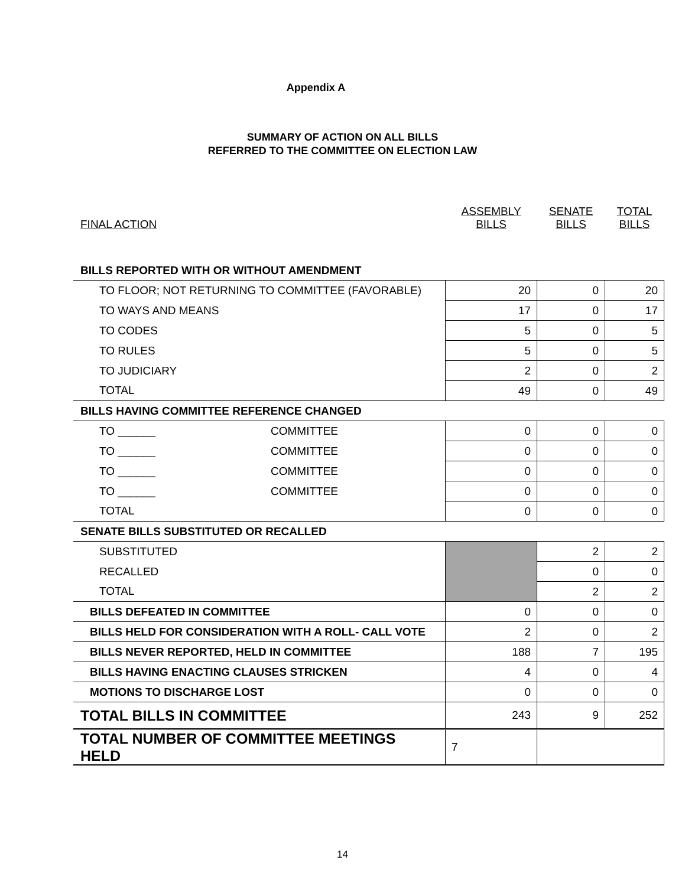Appendix A
SUMMARY OF ACTION ON ALL BILLS
REFERRED TO THE COMMITTEE ON ELECTION LAW
| FINAL ACTION | ASSEMBLY BILLS | SENATE BILLS | TOTAL BILLS |
| BILLS REPORTED WITH OR WITHOUT AMENDMENT | | | |
| TO FLOOR; NOT RETURNING TO COMMITTEE (FAVORABLE) | 20 | 0 | 20 |
| TO WAYS AND MEANS | 17 | 0 | 17 |
| TO CODES | 5 | 0 | 5 |
| TO RULES | 5 | 0 | 5 |
| TO JUDICIARY | 2 | 0 | 2 |
| TOTAL | 49 | 0 | 49 |
| BILLS HAVING COMMITTEE REFERENCE CHANGED | | | |
| TO ______ COMMITTEE | 0 | 0 | 0 |
| TO ______ COMMITTEE | 0 | 0 | 0 |
| TO ______ COMMITTEE | 0 | 0 | 0 |
| TO ______ COMMITTEE | 0 | 0 | 0 |
| TOTAL | 0 | 0 | 0 |
| SENATE BILLS SUBSTITUTED OR RECALLED | | | |
| SUBSTITUTED | | 2 | 2 |
| RECALLED | | 0 | 0 |
| TOTAL | | 2 | 2 |
| BILLS DEFEATED IN COMMITTEE | 0 | 0 | 0 |
| BILLS HELD FOR CONSIDERATION WITH A ROLL- CALL VOTE | 2 | 0 | 2 |
| BILLS NEVER REPORTED, HELD IN COMMITTEE | 188 | 7 | 195 |
| BILLS HAVING ENACTING CLAUSES STRICKEN | 4 | 0 | 4 |
| MOTIONS TO DISCHARGE LOST | 0 | 0 | 0 |
| TOTAL BILLS IN COMMITTEE | 243 | 9 | 252 |
| TOTAL NUMBER OF COMMITTEE MEETINGS HELD | 7 | | |
14